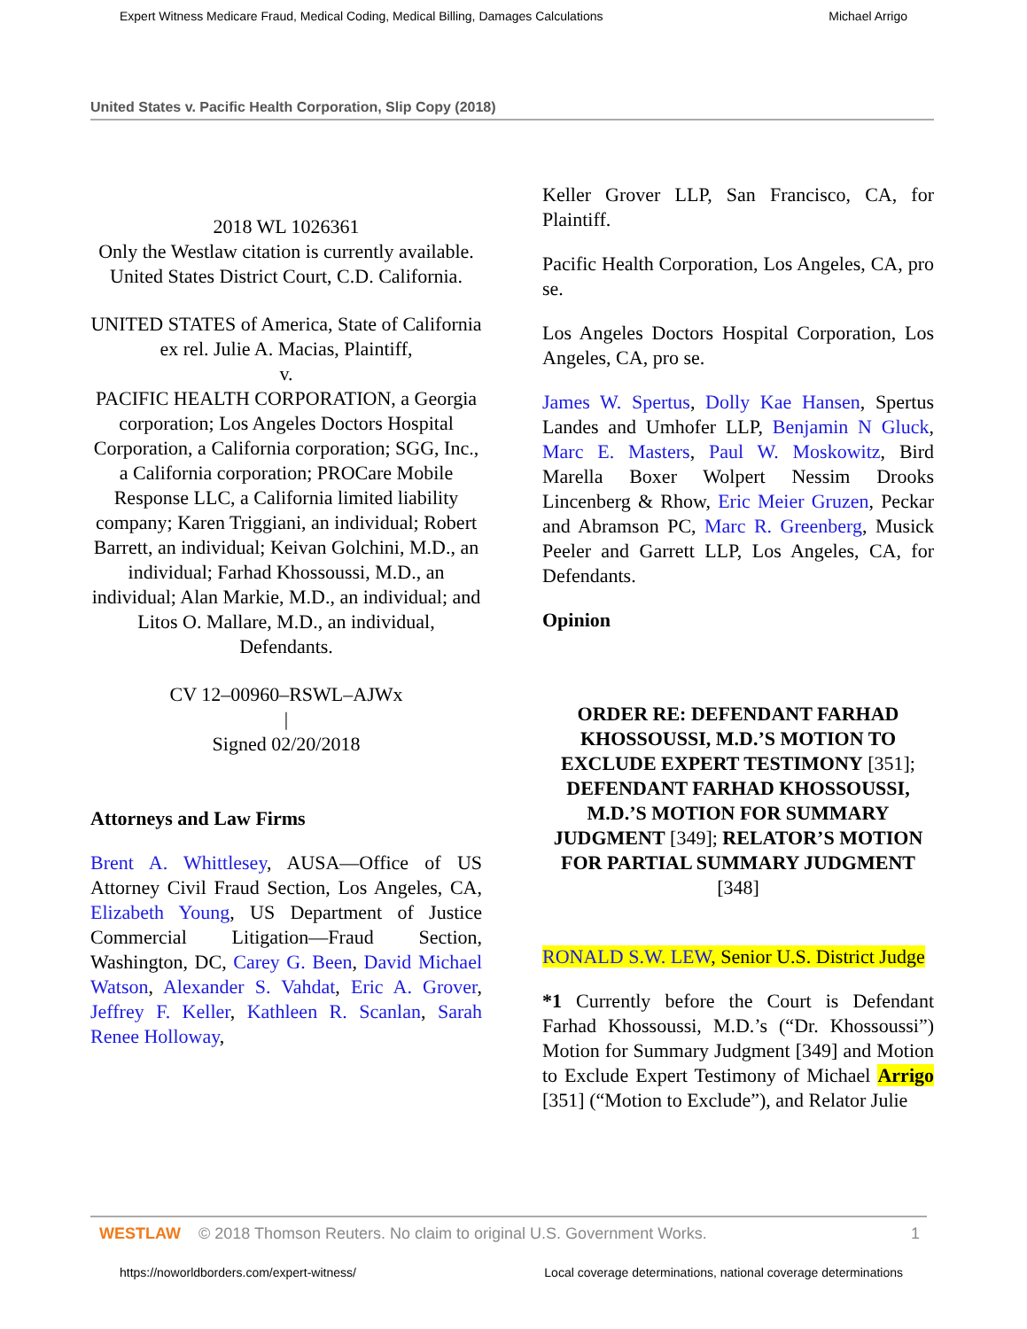Expert Witness Medicare Fraud, Medical Coding, Medical Billing, Damages Calculations Michael Arrigo
United States v. Pacific Health Corporation, Slip Copy (2018)
2018 WL 1026361
Only the Westlaw citation is currently available.
United States District Court, C.D. California.
UNITED STATES of America, State of California ex rel. Julie A. Macias, Plaintiff,
v.
PACIFIC HEALTH CORPORATION, a Georgia corporation; Los Angeles Doctors Hospital Corporation, a California corporation; SGG, Inc., a California corporation; PROCare Mobile Response LLC, a California limited liability company; Karen Triggiani, an individual; Robert Barrett, an individual; Keivan Golchini, M.D., an individual; Farhad Khossoussi, M.D., an individual; Alan Markie, M.D., an individual; and Litos O. Mallare, M.D., an individual, Defendants.
CV 12–00960–RSWL–AJWx
|
Signed 02/20/2018
Attorneys and Law Firms
Brent A. Whittlesey, AUSA—Office of US Attorney Civil Fraud Section, Los Angeles, CA, Elizabeth Young, US Department of Justice Commercial Litigation—Fraud Section, Washington, DC, Carey G. Been, David Michael Watson, Alexander S. Vahdat, Eric A. Grover, Jeffrey F. Keller, Kathleen R. Scanlan, Sarah Renee Holloway,
Keller Grover LLP, San Francisco, CA, for Plaintiff.
Pacific Health Corporation, Los Angeles, CA, pro se.
Los Angeles Doctors Hospital Corporation, Los Angeles, CA, pro se.
James W. Spertus, Dolly Kae Hansen, Spertus Landes and Umhofer LLP, Benjamin N Gluck, Marc E. Masters, Paul W. Moskowitz, Bird Marella Boxer Wolpert Nessim Drooks Lincenberg & Rhow, Eric Meier Gruzen, Peckar and Abramson PC, Marc R. Greenberg, Musick Peeler and Garrett LLP, Los Angeles, CA, for Defendants.
Opinion
ORDER RE: DEFENDANT FARHAD KHOSSOUSSI, M.D.’S MOTION TO EXCLUDE EXPERT TESTIMONY [351]; DEFENDANT FARHAD KHOSSOUSSI, M.D.’S MOTION FOR SUMMARY JUDGMENT [349]; RELATOR’S MOTION FOR PARTIAL SUMMARY JUDGMENT [348]
RONALD S.W. LEW, Senior U.S. District Judge
*1 Currently before the Court is Defendant Farhad Khossoussi, M.D.’s (“Dr. Khossoussi”) Motion for Summary Judgment [349] and Motion to Exclude Expert Testimony of Michael Arrigo [351] (“Motion to Exclude”), and Relator Julie
WESTLAW © 2018 Thomson Reuters. No claim to original U.S. Government Works. 1
https://noworldborders.com/expert-witness/ Local coverage determinations, national coverage determinations